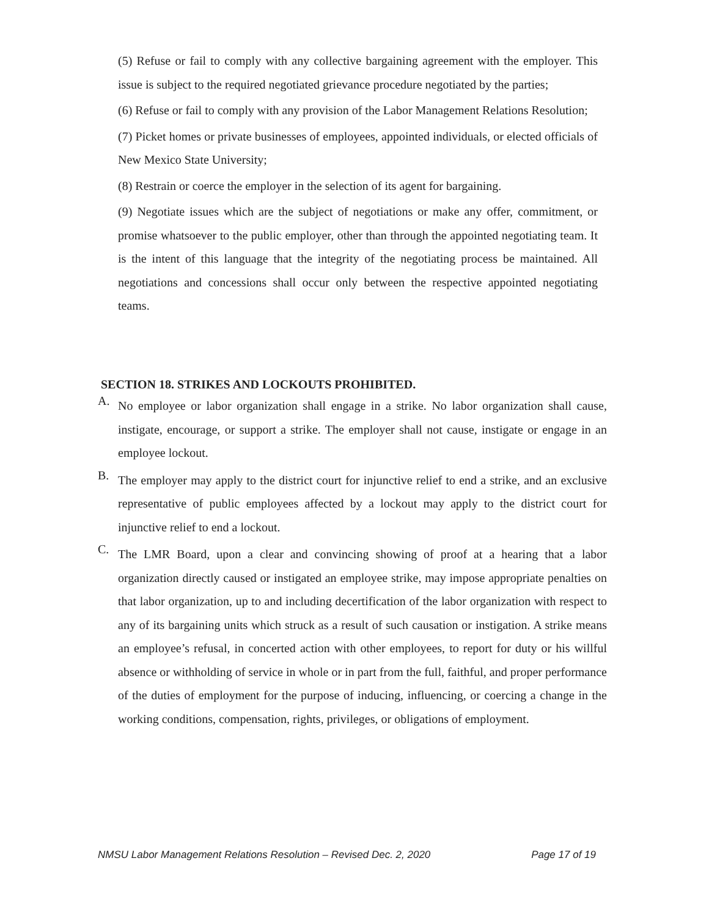(5) Refuse or fail to comply with any collective bargaining agreement with the employer. This issue is subject to the required negotiated grievance procedure negotiated by the parties;
(6) Refuse or fail to comply with any provision of the Labor Management Relations Resolution;
(7) Picket homes or private businesses of employees, appointed individuals, or elected officials of New Mexico State University;
(8) Restrain or coerce the employer in the selection of its agent for bargaining.
(9) Negotiate issues which are the subject of negotiations or make any offer, commitment, or promise whatsoever to the public employer, other than through the appointed negotiating team. It is the intent of this language that the integrity of the negotiating process be maintained. All negotiations and concessions shall occur only between the respective appointed negotiating teams.
SECTION 18. STRIKES AND LOCKOUTS PROHIBITED.
A. No employee or labor organization shall engage in a strike. No labor organization shall cause, instigate, encourage, or support a strike. The employer shall not cause, instigate or engage in an employee lockout.
B. The employer may apply to the district court for injunctive relief to end a strike, and an exclusive representative of public employees affected by a lockout may apply to the district court for injunctive relief to end a lockout.
C. The LMR Board, upon a clear and convincing showing of proof at a hearing that a labor organization directly caused or instigated an employee strike, may impose appropriate penalties on that labor organization, up to and including decertification of the labor organization with respect to any of its bargaining units which struck as a result of such causation or instigation. A strike means an employee’s refusal, in concerted action with other employees, to report for duty or his willful absence or withholding of service in whole or in part from the full, faithful, and proper performance of the duties of employment for the purpose of inducing, influencing, or coercing a change in the working conditions, compensation, rights, privileges, or obligations of employment.
NMSU Labor Management Relations Resolution – Revised Dec. 2, 2020 Page 17 of 19